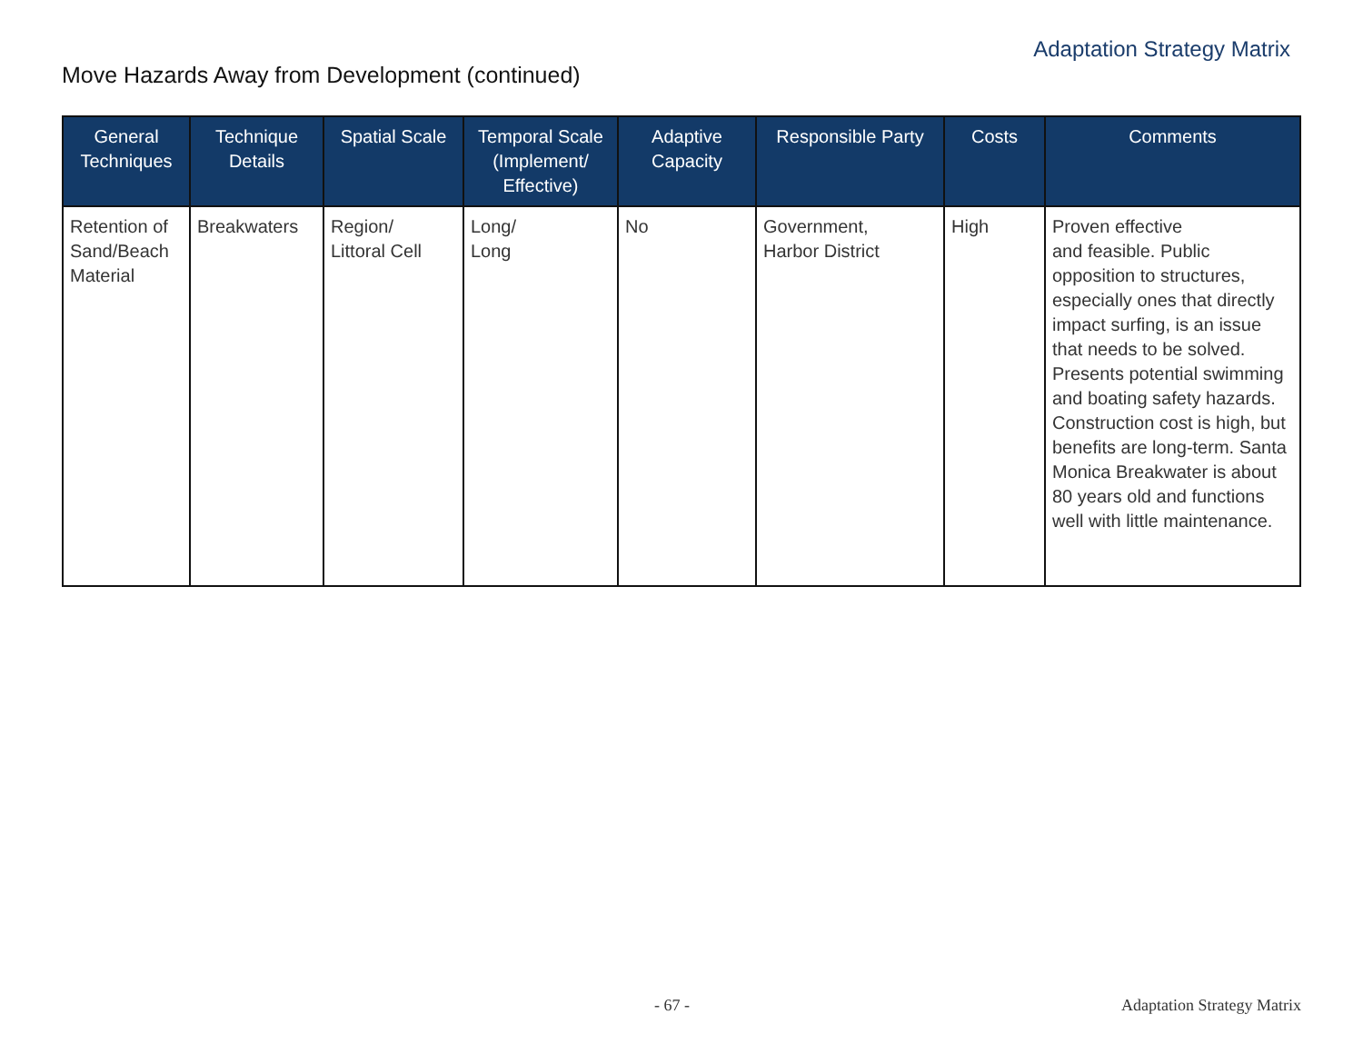Adaptation Strategy Matrix
Move Hazards Away from Development (continued)
| General Techniques | Technique Details | Spatial Scale | Temporal Scale (Implement/ Effective) | Adaptive Capacity | Responsible Party | Costs | Comments |
| --- | --- | --- | --- | --- | --- | --- | --- |
| Retention of Sand/Beach Material | Breakwaters | Region/ Littoral Cell | Long/ Long | No | Government, Harbor District | High | Proven effective and feasible. Public opposition to structures, especially ones that directly impact surfing, is an issue that needs to be solved. Presents potential swimming and boating safety hazards. Construction cost is high, but benefits are long-term. Santa Monica Breakwater is about 80 years old and functions well with little maintenance. |
- 67 - Adaptation Strategy Matrix